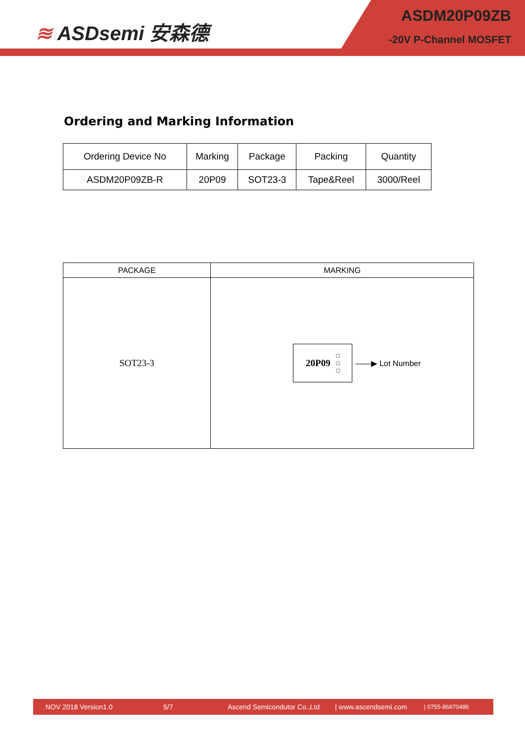≋ ASDsemi 安森德
ASDM20P09ZB
-20V P-Channel MOSFET
Ordering and Marking Information
| Ordering Device No | Marking | Package | Packing | Quantity |
| ASDM20P09ZB-R | 20P09 | SOT23-3 | Tape&Reel | 3000/Reel |
| PACKAGE | MARKING |
| SOT23-3 | 20P09 □ □ □ ——▶ Lot Number |
NOV 2018 Version1.0 5/7 Ascend Semicondutor Co.,Ltd | www.ascendsemi.com | 0755-86970486